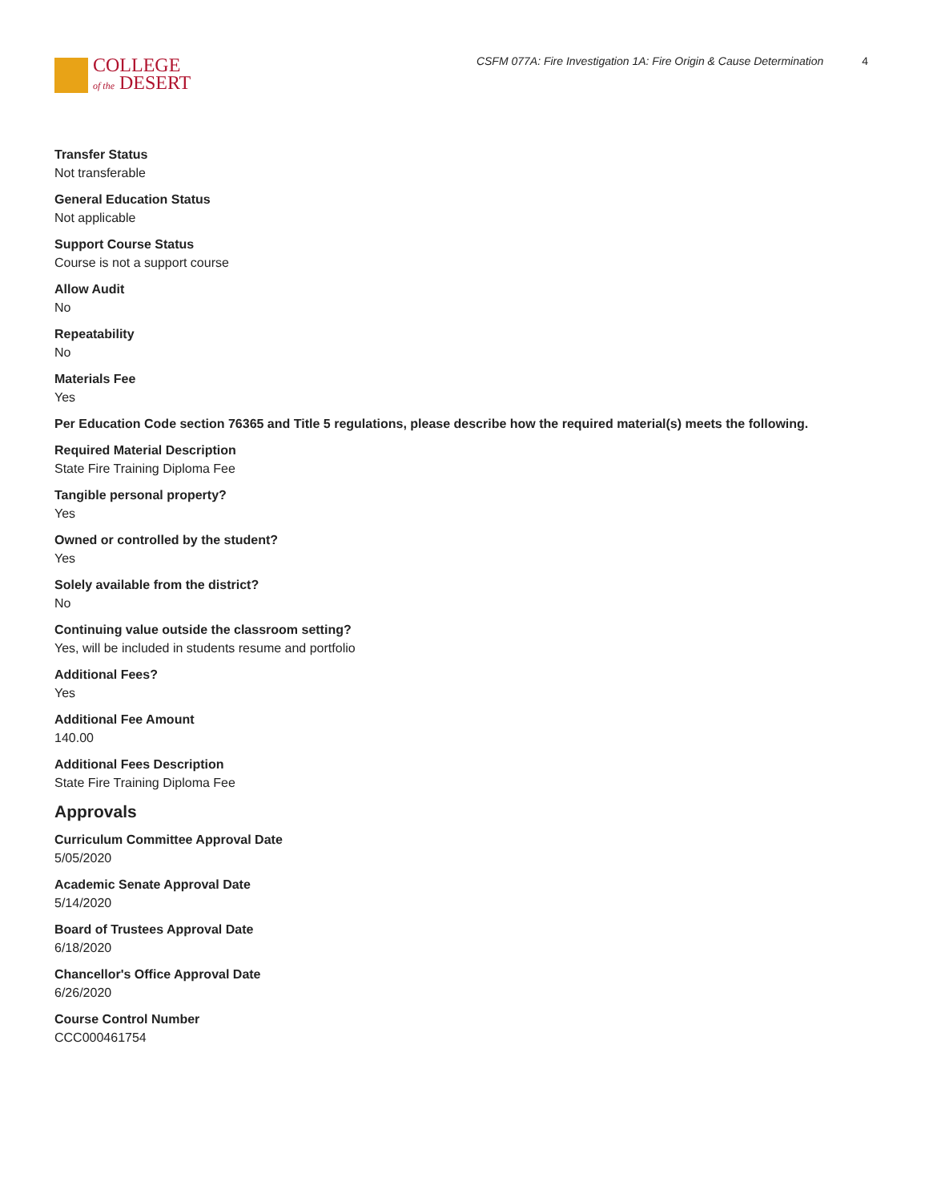COLLEGE
of the DESERT
CSFM 077A: Fire Investigation 1A: Fire Origin & Cause Determination 4
Transfer Status
Not transferable
General Education Status
Not applicable
Support Course Status
Course is not a support course
Allow Audit
No
Repeatability
No
Materials Fee
Yes
Per Education Code section 76365 and Title 5 regulations, please describe how the required material(s) meets the following.
Required Material Description
State Fire Training Diploma Fee
Tangible personal property?
Yes
Owned or controlled by the student?
Yes
Solely available from the district?
No
Continuing value outside the classroom setting?
Yes, will be included in students resume and portfolio
Additional Fees?
Yes
Additional Fee Amount
140.00
Additional Fees Description
State Fire Training Diploma Fee
Approvals
Curriculum Committee Approval Date
5/05/2020
Academic Senate Approval Date
5/14/2020
Board of Trustees Approval Date
6/18/2020
Chancellor's Office Approval Date
6/26/2020
Course Control Number
CCC000461754